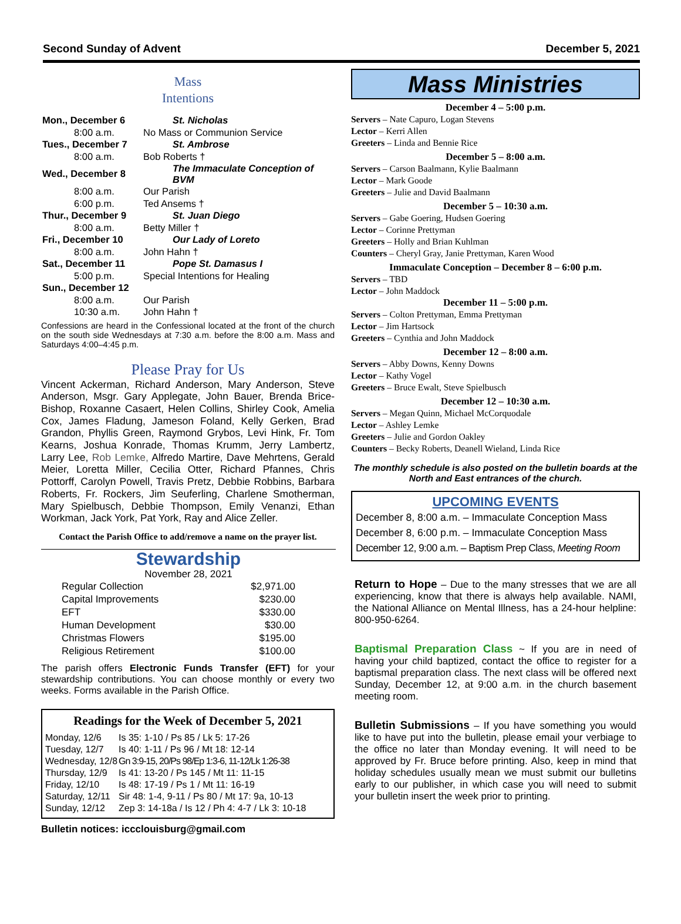Second Sunday of Advent December 5, 2021
Mass
Intentions
| Mon., December 6 | St. Nicholas |
| 8:00 a.m. | No Mass or Communion Service |
| Tues., December 7 | St. Ambrose |
| 8:00 a.m. | Bob Roberts † |
| Wed., December 8 | The Immaculate Conception of BVM |
| 8:00 a.m. | Our Parish |
| 6:00 p.m. | Ted Ansems † |
| Thur., December 9 | St. Juan Diego |
| 8:00 a.m. | Betty Miller † |
| Fri., December 10 | Our Lady of Loreto |
| 8:00 a.m. | John Hahn † |
| Sat., December 11 | Pope St. Damasus I |
| 5:00 p.m. | Special Intentions for Healing |
| Sun., December 12 | |
| 8:00 a.m. | Our Parish |
| 10:30 a.m. | John Hahn † |
Confessions are heard in the Confessional located at the front of the church on the south side Wednesdays at 7:30 a.m. before the 8:00 a.m. Mass and Saturdays 4:00–4:45 p.m.
Please Pray for Us
Vincent Ackerman, Richard Anderson, Mary Anderson, Steve Anderson, Msgr. Gary Applegate, John Bauer, Brenda Brice-Bishop, Roxanne Casaert, Helen Collins, Shirley Cook, Amelia Cox, James Fladung, Jameson Foland, Kelly Gerken, Brad Grandon, Phyllis Green, Raymond Grybos, Levi Hink, Fr. Tom Kearns, Joshua Konrade, Thomas Krumm, Jerry Lambertz, Larry Lee, Rob Lemke, Alfredo Martire, Dave Mehrtens, Gerald Meier, Loretta Miller, Cecilia Otter, Richard Pfannes, Chris Pottorff, Carolyn Powell, Travis Pretz, Debbie Robbins, Barbara Roberts, Fr. Rockers, Jim Seuferling, Charlene Smotherman, Mary Spielbusch, Debbie Thompson, Emily Venanzi, Ethan Workman, Jack York, Pat York, Ray and Alice Zeller.
Contact the Parish Office to add/remove a name on the prayer list.
Stewardship
November 28, 2021
| Regular Collection | $2,971.00 |
| Capital Improvements | $230.00 |
| EFT | $330.00 |
| Human Development | $30.00 |
| Christmas Flowers | $195.00 |
| Religious Retirement | $100.00 |
The parish offers Electronic Funds Transfer (EFT) for your stewardship contributions. You can choose monthly or every two weeks. Forms available in the Parish Office.
Readings for the Week of December 5, 2021
| Monday, 12/6 | Is 35: 1-10 / Ps 85 / Lk 5: 17-26 |
| Tuesday, 12/7 | Is 40: 1-11 / Ps 96 / Mt 18: 12-14 |
| Wednesday, 12/8 | Gn 3:9-15, 20/Ps 98/Ep 1:3-6, 11-12/Lk 1:26-38 |
| Thursday, 12/9 | Is 41: 13-20 / Ps 145 / Mt 11: 11-15 |
| Friday, 12/10 | Is 48: 17-19 / Ps 1 / Mt 11: 16-19 |
| Saturday, 12/11 | Sir 48: 1-4, 9-11 / Ps 80 / Mt 17: 9a, 10-13 |
| Sunday, 12/12 | Zep 3: 14-18a / Is 12 / Ph 4: 4-7 / Lk 3: 10-18 |
Bulletin notices: iccclouisburg@gmail.com
Mass Ministries
December 4 – 5:00 p.m.
Servers – Nate Capuro, Logan Stevens
Lector – Kerri Allen
Greeters – Linda and Bennie Rice
December 5 – 8:00 a.m.
Servers – Carson Baalmann, Kylie Baalmann
Lector – Mark Goode
Greeters – Julie and David Baalmann
December 5 – 10:30 a.m.
Servers – Gabe Goering, Hudsen Goering
Lector – Corinne Prettyman
Greeters – Holly and Brian Kuhlman
Counters – Cheryl Gray, Janie Prettyman, Karen Wood
Immaculate Conception – December 8 – 6:00 p.m.
Servers – TBD
Lector – John Maddock
December 11 – 5:00 p.m.
Servers – Colton Prettyman, Emma Prettyman
Lector – Jim Hartsock
Greeters – Cynthia and John Maddock
December 12 – 8:00 a.m.
Servers – Abby Downs, Kenny Downs
Lector – Kathy Vogel
Greeters – Bruce Ewalt, Steve Spielbusch
December 12 – 10:30 a.m.
Servers – Megan Quinn, Michael McCorquodale
Lector – Ashley Lemke
Greeters – Julie and Gordon Oakley
Counters – Becky Roberts, Deanell Wieland, Linda Rice
The monthly schedule is also posted on the bulletin boards at the North and East entrances of the church.
UPCOMING EVENTS
December 8, 8:00 a.m. – Immaculate Conception Mass
December 8, 6:00 p.m. – Immaculate Conception Mass
December 12, 9:00 a.m. – Baptism Prep Class, Meeting Room
Return to Hope – Due to the many stresses that we are all experiencing, know that there is always help available. NAMI, the National Alliance on Mental Illness, has a 24-hour helpline: 800-950-6264.
Baptismal Preparation Class ~ If you are in need of having your child baptized, contact the office to register for a baptismal preparation class. The next class will be offered next Sunday, December 12, at 9:00 a.m. in the church basement meeting room.
Bulletin Submissions – If you have something you would like to have put into the bulletin, please email your verbiage to the office no later than Monday evening. It will need to be approved by Fr. Bruce before printing. Also, keep in mind that holiday schedules usually mean we must submit our bulletins early to our publisher, in which case you will need to submit your bulletin insert the week prior to printing.